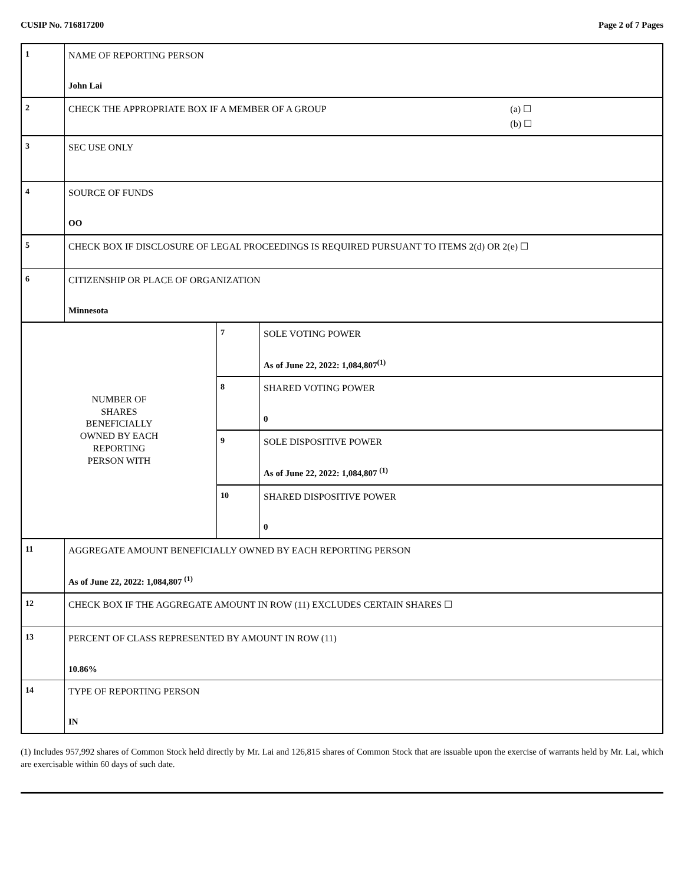CUSIP No. 716817200 Page 2 of 7 Pages
| 1 | NAME OF REPORTING PERSON John Lai | | |
| 2 | CHECK THE APPROPRIATE BOX IF A MEMBER OF A GROUP (a) ☐ (b) ☐ | | |
| 3 | SEC USE ONLY | | |
| 4 | SOURCE OF FUNDS OO | | |
| 5 | CHECK BOX IF DISCLOSURE OF LEGAL PROCEEDINGS IS REQUIRED PURSUANT TO ITEMS 2(d) OR 2(e) ☐ | | |
| 6 | CITIZENSHIP OR PLACE OF ORGANIZATION Minnesota | | |
| NUMBER OF SHARES BENEFICIALLY OWNED BY EACH REPORTING PERSON WITH | | 7 | SOLE VOTING POWER As of June 22, 2022: 1,084,807<sup>(1)</sup> |
| | | 8 | SHARED VOTING POWER 0 |
| | | 9 | SOLE DISPOSITIVE POWER As of June 22, 2022: 1,084,807 <sup>(1)</sup> |
| | | 10 | SHARED DISPOSITIVE POWER 0 |
| 11 | AGGREGATE AMOUNT BENEFICIALLY OWNED BY EACH REPORTING PERSON As of June 22, 2022: 1,084,807 <sup>(1)</sup> | | |
| 12 | CHECK BOX IF THE AGGREGATE AMOUNT IN ROW (11) EXCLUDES CERTAIN SHARES ☐ | | |
| 13 | PERCENT OF CLASS REPRESENTED BY AMOUNT IN ROW (11) 10.86% | | |
| 14 | TYPE OF REPORTING PERSON IN | | |
(1) Includes 957,992 shares of Common Stock held directly by Mr. Lai and 126,815 shares of Common Stock that are issuable upon the exercise of warrants held by Mr. Lai, which are exercisable within 60 days of such date.